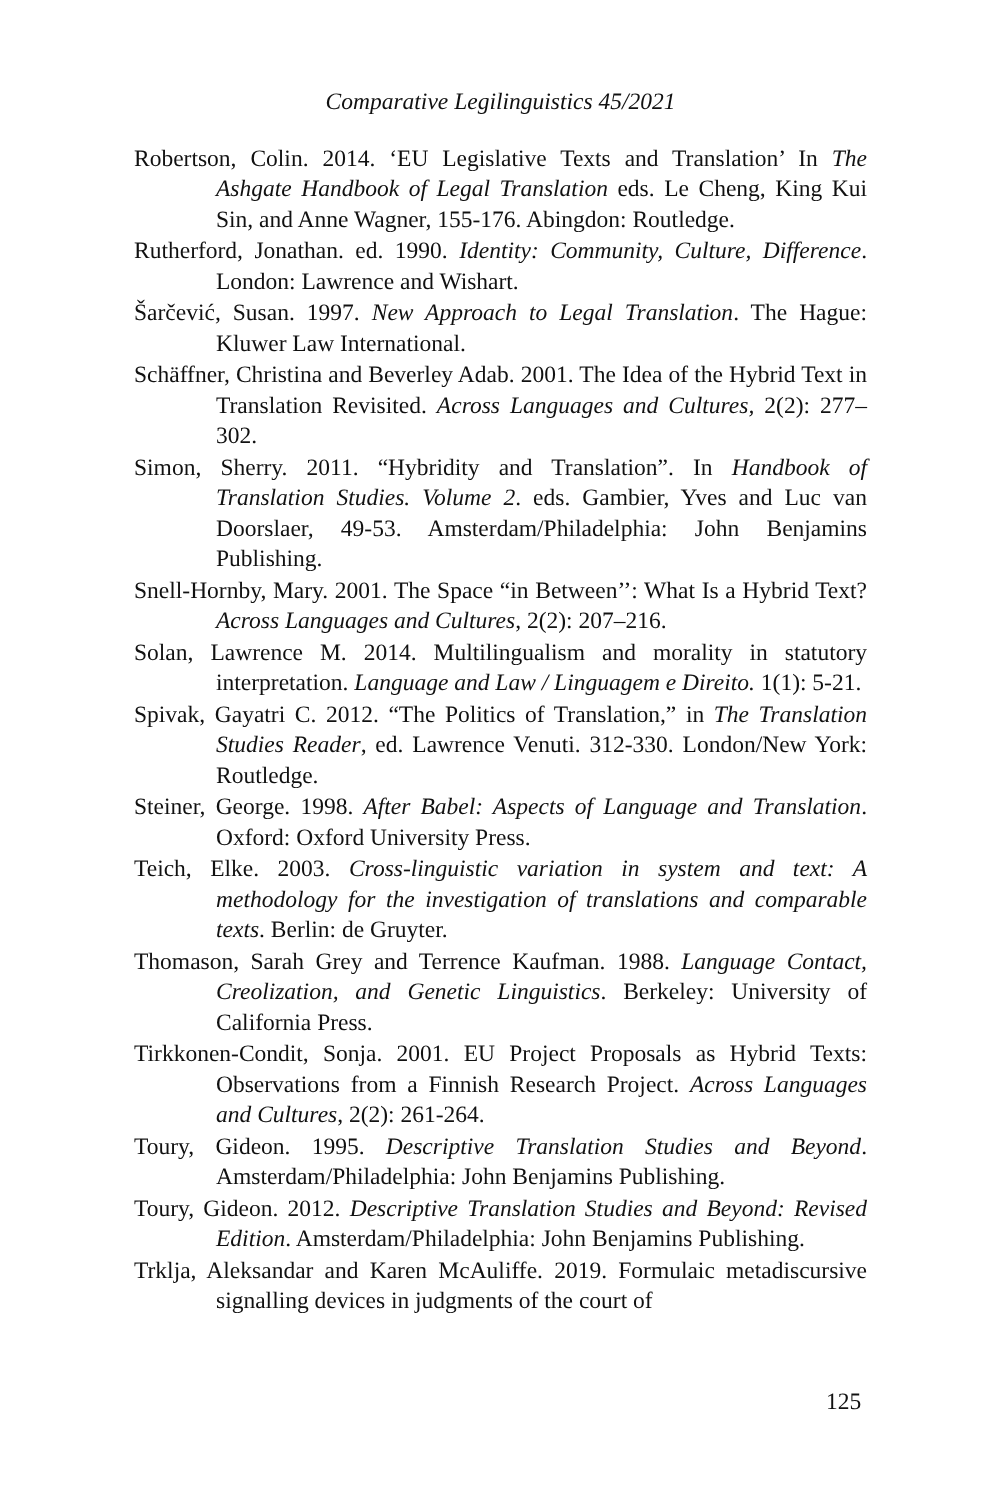Comparative Legilinguistics 45/2021
Robertson, Colin. 2014. ‘EU Legislative Texts and Translation’ In The Ashgate Handbook of Legal Translation eds. Le Cheng, King Kui Sin, and Anne Wagner, 155-176. Abingdon: Routledge.
Rutherford, Jonathan. ed. 1990. Identity: Community, Culture, Difference. London: Lawrence and Wishart.
Šarčević, Susan. 1997. New Approach to Legal Translation. The Hague: Kluwer Law International.
Schäffner, Christina and Beverley Adab. 2001. The Idea of the Hybrid Text in Translation Revisited. Across Languages and Cultures, 2(2): 277–302.
Simon, Sherry. 2011. “Hybridity and Translation”. In Handbook of Translation Studies. Volume 2. eds. Gambier, Yves and Luc van Doorslaer, 49-53. Amsterdam/Philadelphia: John Benjamins Publishing.
Snell-Hornby, Mary. 2001. The Space “in Between’’: What Is a Hybrid Text? Across Languages and Cultures, 2(2): 207–216.
Solan, Lawrence M. 2014. Multilingualism and morality in statutory interpretation. Language and Law / Linguagem e Direito. 1(1): 5-21.
Spivak, Gayatri C. 2012. “The Politics of Translation,” in The Translation Studies Reader, ed. Lawrence Venuti. 312-330. London/New York: Routledge.
Steiner, George. 1998. After Babel: Aspects of Language and Translation. Oxford: Oxford University Press.
Teich, Elke. 2003. Cross-linguistic variation in system and text: A methodology for the investigation of translations and comparable texts. Berlin: de Gruyter.
Thomason, Sarah Grey and Terrence Kaufman. 1988. Language Contact, Creolization, and Genetic Linguistics. Berkeley: University of California Press.
Tirkkonen-Condit, Sonja. 2001. EU Project Proposals as Hybrid Texts: Observations from a Finnish Research Project. Across Languages and Cultures, 2(2): 261-264.
Toury, Gideon. 1995. Descriptive Translation Studies and Beyond. Amsterdam/Philadelphia: John Benjamins Publishing.
Toury, Gideon. 2012. Descriptive Translation Studies and Beyond: Revised Edition. Amsterdam/Philadelphia: John Benjamins Publishing.
Trklja, Aleksandar and Karen McAuliffe. 2019. Formulaic metadiscursive signalling devices in judgments of the court of
125